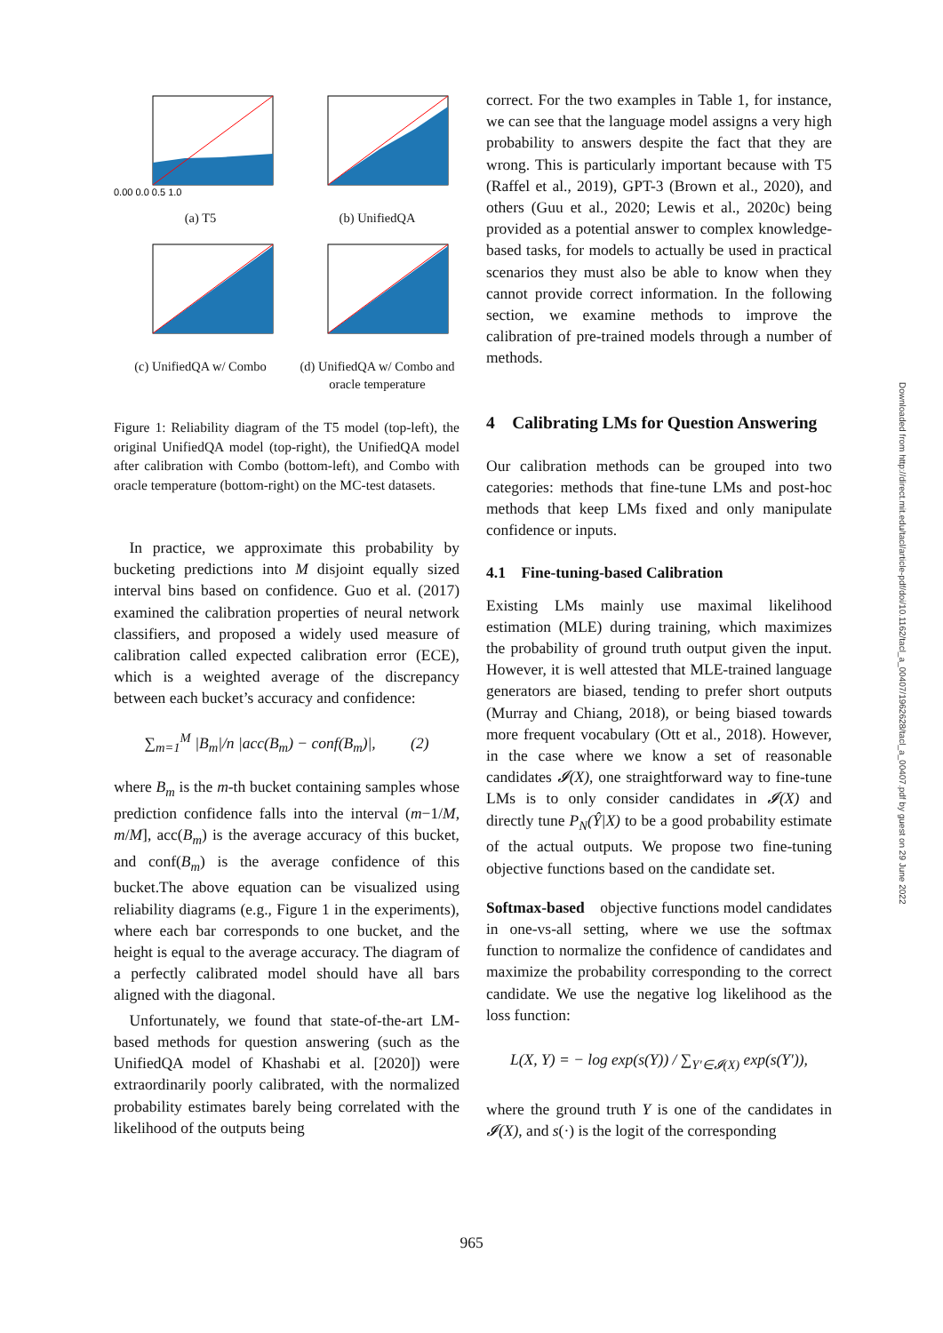0.00 0.0 0.5 1.0
(a) T5
(b) UnifiedQA
(c) UnifiedQA w/ Combo
(d) UnifiedQA w/ Combo and oracle temperature
Figure 1: Reliability diagram of the T5 model (top-left), the original UnifiedQA model (top-right), the UnifiedQA model after calibration with Combo (bottom-left), and Combo with oracle temperature (bottom-right) on the MC-test datasets.
 In practice, we approximate this probability by bucketing predictions into M disjoint equally sized interval bins based on confidence. Guo et al. (2017) examined the calibration properties of neural network classifiers, and proposed a widely used measure of calibration called expected calibration error (ECE), which is a weighted average of the discrepancy between each bucket’s accuracy and confidence:
∑<sub>m=1</sub><sup>M</sup> |B<sub>m</sub>|/n |acc(B<sub>m</sub>) − conf(B<sub>m</sub>)|,   (2)
where B<sub>m</sub> is the m-th bucket containing samples whose prediction confidence falls into the interval (m−1/M, m/M], acc(B<sub>m</sub>) is the average accuracy of this bucket, and conf(B<sub>m</sub>) is the average confidence of this bucket.The above equation can be visualized using reliability diagrams (e.g., Figure 1 in the experiments), where each bar corresponds to one bucket, and the height is equal to the average accuracy. The diagram of a perfectly calibrated model should have all bars aligned with the diagonal.
 Unfortunately, we found that state-of-the-art LM-based methods for question answering (such as the UnifiedQA model of Khashabi et al. [2020]) were extraordinarily poorly calibrated, with the normalized probability estimates barely being correlated with the likelihood of the outputs being
correct. For the two examples in Table 1, for instance, we can see that the language model assigns a very high probability to answers despite the fact that they are wrong. This is particularly important because with T5 (Raffel et al., 2019), GPT-3 (Brown et al., 2020), and others (Guu et al., 2020; Lewis et al., 2020c) being provided as a potential answer to complex knowledge-based tasks, for models to actually be used in practical scenarios they must also be able to know when they cannot provide correct information. In the following section, we examine methods to improve the calibration of pre-trained models through a number of methods.
4 Calibrating LMs for Question Answering
Our calibration methods can be grouped into two categories: methods that fine-tune LMs and post-hoc methods that keep LMs fixed and only manipulate confidence or inputs.
4.1 Fine-tuning-based Calibration
Existing LMs mainly use maximal likelihood estimation (MLE) during training, which maximizes the probability of ground truth output given the input. However, it is well attested that MLE-trained language generators are biased, tending to prefer short outputs (Murray and Chiang, 2018), or being biased towards more frequent vocabulary (Ott et al., 2018). However, in the case where we know a set of reasonable candidates 𝓘(X), one straightforward way to fine-tune LMs is to only consider candidates in 𝓘(X) and directly tune P<sub>N</sub>(Ŷ|X) to be a good probability estimate of the actual outputs. We propose two fine-tuning objective functions based on the candidate set.
Softmax-based objective functions model candidates in one-vs-all setting, where we use the softmax function to normalize the confidence of candidates and maximize the probability corresponding to the correct candidate. We use the negative log likelihood as the loss function:
L(X, Y) = − log exp(s(Y)) / ∑<sub>Y′∈𝓘(X)</sub> exp(s(Y′)),
where the ground truth Y is one of the candidates in 𝓘(X), and s(·) is the logit of the corresponding
Downloaded from http://direct.mit.edu/tacl/article-pdf/doi/10.1162/tacl_a_00407/1962628/tacl_a_00407.pdf by guest on 29 June 2022
965